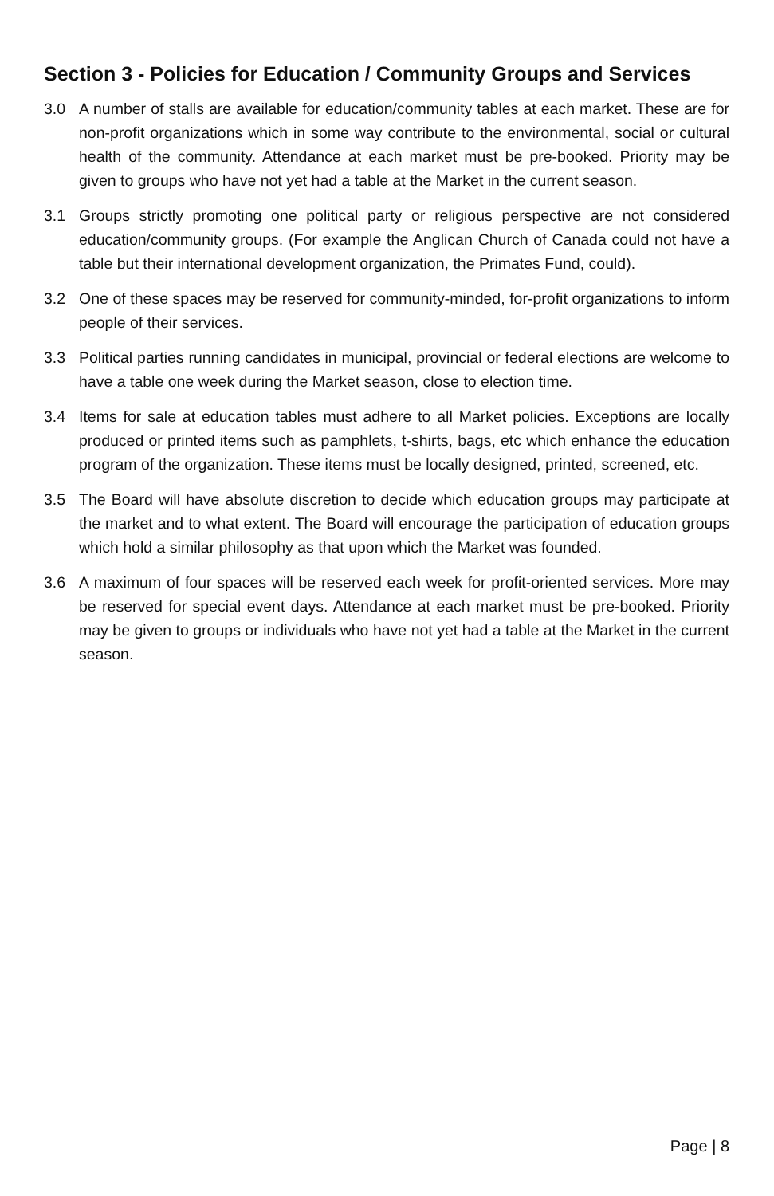Section 3 - Policies for Education / Community Groups and Services
3.0 A number of stalls are available for education/community tables at each market. These are for non-profit organizations which in some way contribute to the environmental, social or cultural health of the community. Attendance at each market must be pre-booked. Priority may be given to groups who have not yet had a table at the Market in the current season.
3.1 Groups strictly promoting one political party or religious perspective are not considered education/community groups. (For example the Anglican Church of Canada could not have a table but their international development organization, the Primates Fund, could).
3.2 One of these spaces may be reserved for community-minded, for-profit organizations to inform people of their services.
3.3 Political parties running candidates in municipal, provincial or federal elections are welcome to have a table one week during the Market season, close to election time.
3.4 Items for sale at education tables must adhere to all Market policies. Exceptions are locally produced or printed items such as pamphlets, t-shirts, bags, etc which enhance the education program of the organization. These items must be locally designed, printed, screened, etc.
3.5 The Board will have absolute discretion to decide which education groups may participate at the market and to what extent. The Board will encourage the participation of education groups which hold a similar philosophy as that upon which the Market was founded.
3.6 A maximum of four spaces will be reserved each week for profit-oriented services. More may be reserved for special event days. Attendance at each market must be pre-booked. Priority may be given to groups or individuals who have not yet had a table at the Market in the current season.
Page | 8